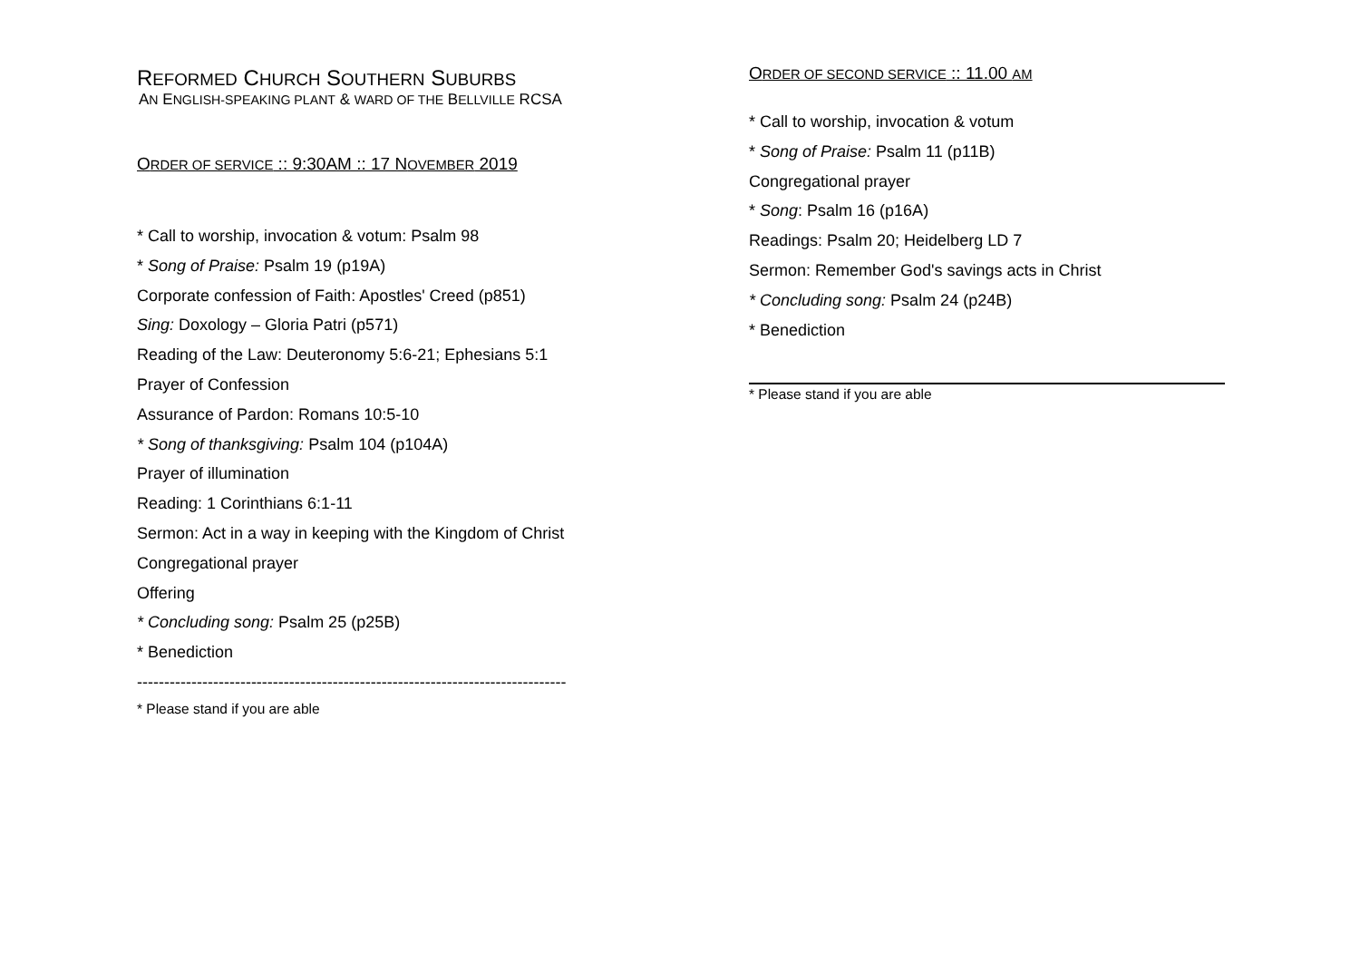REFORMED CHURCH SOUTHERN SUBURBS
AN ENGLISH-SPEAKING PLANT & WARD OF THE BELLVILLE RCSA
ORDER OF SERVICE :: 9:30AM :: 17 NOVEMBER 2019
* Call to worship, invocation & votum: Psalm 98
* Song of Praise: Psalm 19 (p19A)
Corporate confession of Faith: Apostles' Creed (p851)
Sing: Doxology – Gloria Patri (p571)
Reading of the Law: Deuteronomy 5:6-21; Ephesians 5:1
Prayer of Confession
Assurance of Pardon: Romans 10:5-10
* Song of thanksgiving: Psalm 104 (p104A)
Prayer of illumination
Reading: 1 Corinthians 6:1-11
Sermon: Act in a way in keeping with the Kingdom of Christ
Congregational prayer
Offering
* Concluding song: Psalm 25 (p25B)
* Benediction
-------------------------------------------------------------------------------
* Please stand if you are able
ORDER OF SECOND SERVICE :: 11.00 AM
* Call to worship, invocation & votum
* Song of Praise: Psalm 11 (p11B)
Congregational prayer
* Song: Psalm 16 (p16A)
Readings: Psalm 20; Heidelberg LD 7
Sermon: Remember God's savings acts in Christ
* Concluding song: Psalm 24 (p24B)
* Benediction
* Please stand if you are able